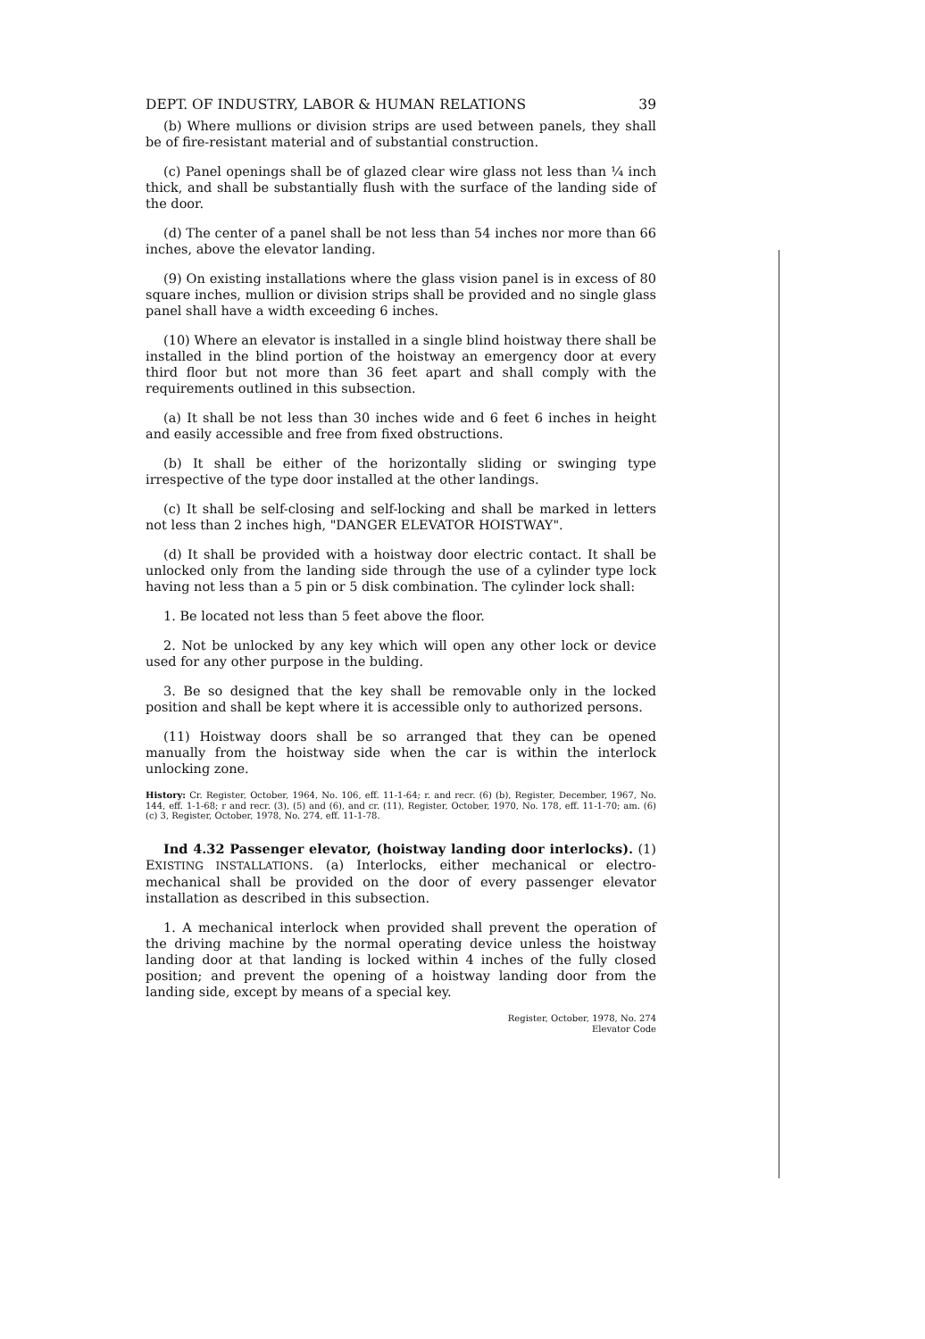DEPT. OF INDUSTRY, LABOR & HUMAN RELATIONS 39
(b) Where mullions or division strips are used between panels, they shall be of fire-resistant material and of substantial construction.
(c) Panel openings shall be of glazed clear wire glass not less than ¼ inch thick, and shall be substantially flush with the surface of the landing side of the door.
(d) The center of a panel shall be not less than 54 inches nor more than 66 inches, above the elevator landing.
(9) On existing installations where the glass vision panel is in excess of 80 square inches, mullion or division strips shall be provided and no single glass panel shall have a width exceeding 6 inches.
(10) Where an elevator is installed in a single blind hoistway there shall be installed in the blind portion of the hoistway an emergency door at every third floor but not more than 36 feet apart and shall comply with the requirements outlined in this subsection.
(a) It shall be not less than 30 inches wide and 6 feet 6 inches in height and easily accessible and free from fixed obstructions.
(b) It shall be either of the horizontally sliding or swinging type irrespective of the type door installed at the other landings.
(c) It shall be self-closing and self-locking and shall be marked in letters not less than 2 inches high, "DANGER ELEVATOR HOISTWAY".
(d) It shall be provided with a hoistway door electric contact. It shall be unlocked only from the landing side through the use of a cylinder type lock having not less than a 5 pin or 5 disk combination. The cylinder lock shall:
1. Be located not less than 5 feet above the floor.
2. Not be unlocked by any key which will open any other lock or device used for any other purpose in the bulding.
3. Be so designed that the key shall be removable only in the locked position and shall be kept where it is accessible only to authorized persons.
(11) Hoistway doors shall be so arranged that they can be opened manually from the hoistway side when the car is within the interlock unlocking zone.
History: Cr. Register, October, 1964, No. 106, eff. 11-1-64; r. and recr. (6) (b), Register, December, 1967, No. 144, eff. 1-1-68; r and recr. (3), (5) and (6), and cr. (11), Register, October, 1970, No. 178, eff. 11-1-70; am. (6) (c) 3, Register, October, 1978, No. 274, eff. 11-1-78.
Ind 4.32 Passenger elevator, (hoistway landing door interlocks). (1) EXISTING INSTALLATIONS. (a) Interlocks, either mechanical or electro-mechanical shall be provided on the door of every passenger elevator installation as described in this subsection.
1. A mechanical interlock when provided shall prevent the operation of the driving machine by the normal operating device unless the hoistway landing door at that landing is locked within 4 inches of the fully closed position; and prevent the opening of a hoistway landing door from the landing side, except by means of a special key.
Register, October, 1978, No. 274
Elevator Code